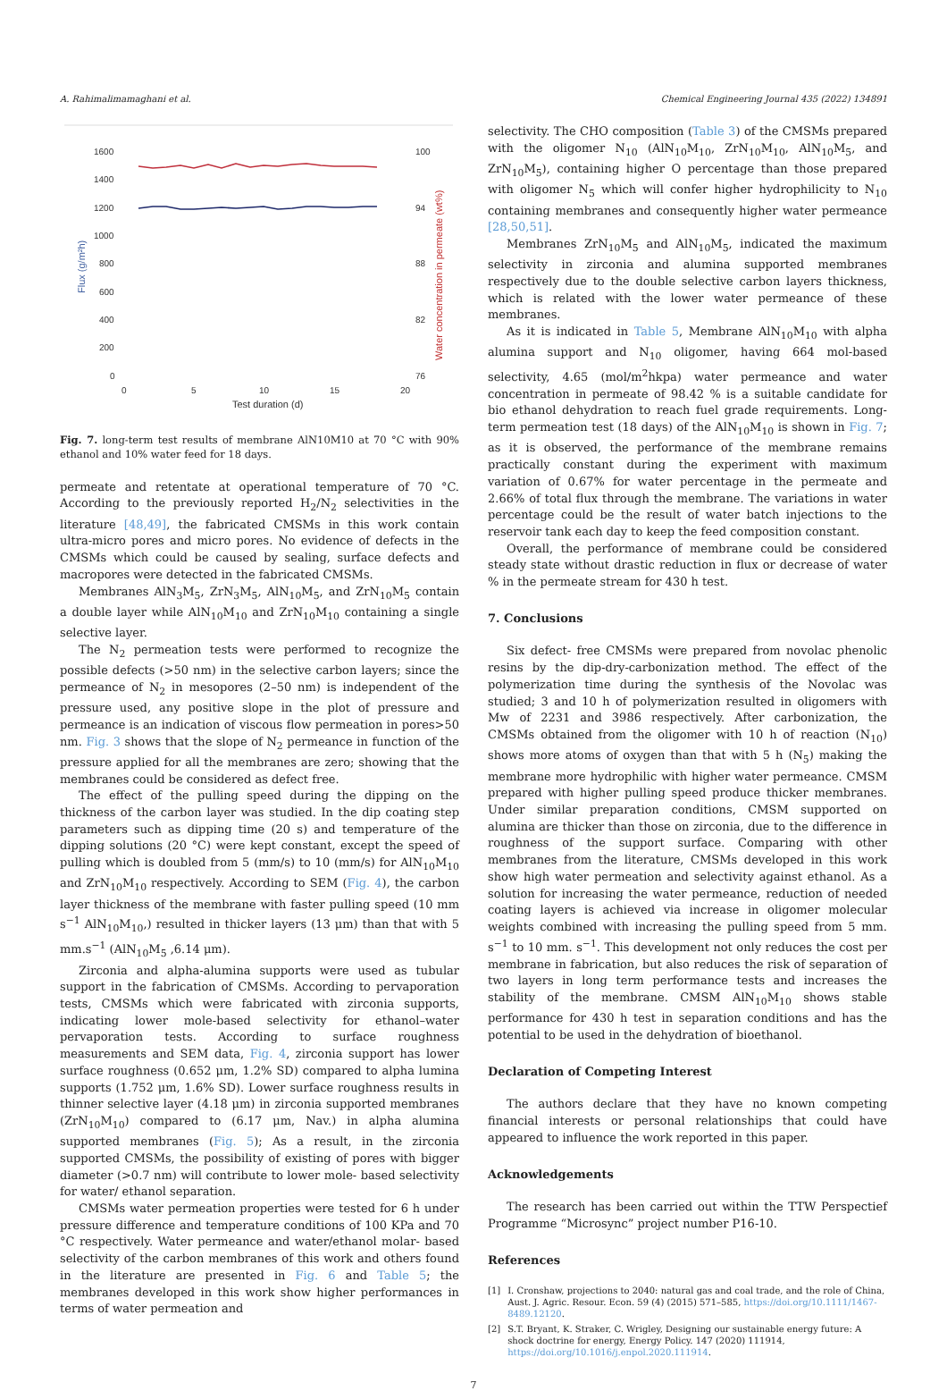A. Rahimalimamaghani et al. Chemical Engineering Journal 435 (2022) 134891
1600
1400
1200
1000
800
600
400
200
0
100
94
88
82
76
0
5
10
15
20
Test duration (d)
Flux (g/m²h)
Water concentration in permeate (wt%)
Fig. 7. long-term test results of membrane AlN10M10 at 70 °C with 90% ethanol and 10% water feed for 18 days.
permeate and retentate at operational temperature of 70 °C. According to the previously reported H<sub>2</sub>/N<sub>2</sub> selectivities in the literature [48,49], the fabricated CMSMs in this work contain ultra-micro pores and micro pores. No evidence of defects in the CMSMs which could be caused by sealing, surface defects and macropores were detected in the fabricated CMSMs.
Membranes AlN<sub>3</sub>M<sub>5</sub>, ZrN<sub>3</sub>M<sub>5</sub>, AlN<sub>10</sub>M<sub>5</sub>, and ZrN<sub>10</sub>M<sub>5</sub> contain a double layer while AlN<sub>10</sub>M<sub>10</sub> and ZrN<sub>10</sub>M<sub>10</sub> containing a single selective layer.
The N<sub>2</sub> permeation tests were performed to recognize the possible defects (>50 nm) in the selective carbon layers; since the permeance of N<sub>2</sub> in mesopores (2–50 nm) is independent of the pressure used, any positive slope in the plot of pressure and permeance is an indication of viscous flow permeation in pores>50 nm. Fig. 3 shows that the slope of N<sub>2</sub> permeance in function of the pressure applied for all the membranes are zero; showing that the membranes could be considered as defect free.
The effect of the pulling speed during the dipping on the thickness of the carbon layer was studied. In the dip coating step parameters such as dipping time (20 s) and temperature of the dipping solutions (20 °C) were kept constant, except the speed of pulling which is doubled from 5 (mm/s) to 10 (mm/s) for AlN<sub>10</sub>M<sub>10</sub> and ZrN<sub>10</sub>M<sub>10</sub> respectively. According to SEM (Fig. 4), the carbon layer thickness of the membrane with faster pulling speed (10 mm s<sup>−1</sup> AlN<sub>10</sub>M<sub>10</sub>,) resulted in thicker layers (13 μm) than that with 5 mm.s<sup>−1</sup> (AlN<sub>10</sub>M<sub>5</sub> ,6.14 μm).
Zirconia and alpha-alumina supports were used as tubular support in the fabrication of CMSMs. According to pervaporation tests, CMSMs which were fabricated with zirconia supports, indicating lower mole-based selectivity for ethanol–water pervaporation tests. According to surface roughness measurements and SEM data, Fig. 4, zirconia support has lower surface roughness (0.652 μm, 1.2% SD) compared to alpha lumina supports (1.752 μm, 1.6% SD). Lower surface roughness results in thinner selective layer (4.18 μm) in zirconia supported membranes (ZrN<sub>10</sub>M<sub>10</sub>) compared to (6.17 μm, Nav.) in alpha alumina supported membranes (Fig. 5); As a result, in the zirconia supported CMSMs, the possibility of existing of pores with bigger diameter (>0.7 nm) will contribute to lower mole- based selectivity for water/ ethanol separation.
CMSMs water permeation properties were tested for 6 h under pressure difference and temperature conditions of 100 KPa and 70 °C respectively. Water permeance and water/ethanol molar- based selectivity of the carbon membranes of this work and others found in the literature are presented in Fig. 6 and Table 5; the membranes developed in this work show higher performances in terms of water permeation and
selectivity. The CHO composition (Table 3) of the CMSMs prepared with the oligomer N<sub>10</sub> (AlN<sub>10</sub>M<sub>10</sub>, ZrN<sub>10</sub>M<sub>10</sub>, AlN<sub>10</sub>M<sub>5</sub>, and ZrN<sub>10</sub>M<sub>5</sub>), containing higher O percentage than those prepared with oligomer N<sub>5</sub> which will confer higher hydrophilicity to N<sub>10</sub> containing membranes and consequently higher water permeance [28,50,51].
Membranes ZrN<sub>10</sub>M<sub>5</sub> and AlN<sub>10</sub>M<sub>5</sub>, indicated the maximum selectivity in zirconia and alumina supported membranes respectively due to the double selective carbon layers thickness, which is related with the lower water permeance of these membranes.
As it is indicated in Table 5, Membrane AlN<sub>10</sub>M<sub>10</sub> with alpha alumina support and N<sub>10</sub> oligomer, having 664 mol-based selectivity, 4.65 (mol/m<sup>2</sup>hkpa) water permeance and water concentration in permeate of 98.42 % is a suitable candidate for bio ethanol dehydration to reach fuel grade requirements. Long-term permeation test (18 days) of the AlN<sub>10</sub>M<sub>10</sub> is shown in Fig. 7; as it is observed, the performance of the membrane remains practically constant during the experiment with maximum variation of 0.67% for water percentage in the permeate and 2.66% of total flux through the membrane. The variations in water percentage could be the result of water batch injections to the reservoir tank each day to keep the feed composition constant.
Overall, the performance of membrane could be considered steady state without drastic reduction in flux or decrease of water % in the permeate stream for 430 h test.
7. Conclusions
Six defect- free CMSMs were prepared from novolac phenolic resins by the dip-dry-carbonization method. The effect of the polymerization time during the synthesis of the Novolac was studied; 3 and 10 h of polymerization resulted in oligomers with Mw of 2231 and 3986 respectively. After carbonization, the CMSMs obtained from the oligomer with 10 h of reaction (N<sub>10</sub>) shows more atoms of oxygen than that with 5 h (N<sub>5</sub>) making the membrane more hydrophilic with higher water permeance. CMSM prepared with higher pulling speed produce thicker membranes. Under similar preparation conditions, CMSM supported on alumina are thicker than those on zirconia, due to the difference in roughness of the support surface. Comparing with other membranes from the literature, CMSMs developed in this work show high water permeation and selectivity against ethanol. As a solution for increasing the water permeance, reduction of needed coating layers is achieved via increase in oligomer molecular weights combined with increasing the pulling speed from 5 mm. s<sup>−1</sup> to 10 mm. s<sup>−1</sup>. This development not only reduces the cost per membrane in fabrication, but also reduces the risk of separation of two layers in long term performance tests and increases the stability of the membrane. CMSM AlN<sub>10</sub>M<sub>10</sub> shows stable performance for 430 h test in separation conditions and has the potential to be used in the dehydration of bioethanol.
Declaration of Competing Interest
The authors declare that they have no known competing financial interests or personal relationships that could have appeared to influence the work reported in this paper.
Acknowledgements
The research has been carried out within the TTW Perspectief Programme “Microsync” project number P16-10.
References
[1] I. Cronshaw, projections to 2040: natural gas and coal trade, and the role of China, Aust. J. Agric. Resour. Econ. 59 (4) (2015) 571–585, https://doi.org/10.1111/1467-8489.12120.
[2] S.T. Bryant, K. Straker, C. Wrigley, Designing our sustainable energy future: A shock doctrine for energy, Energy Policy. 147 (2020) 111914, https://doi.org/10.1016/j.enpol.2020.111914.
7